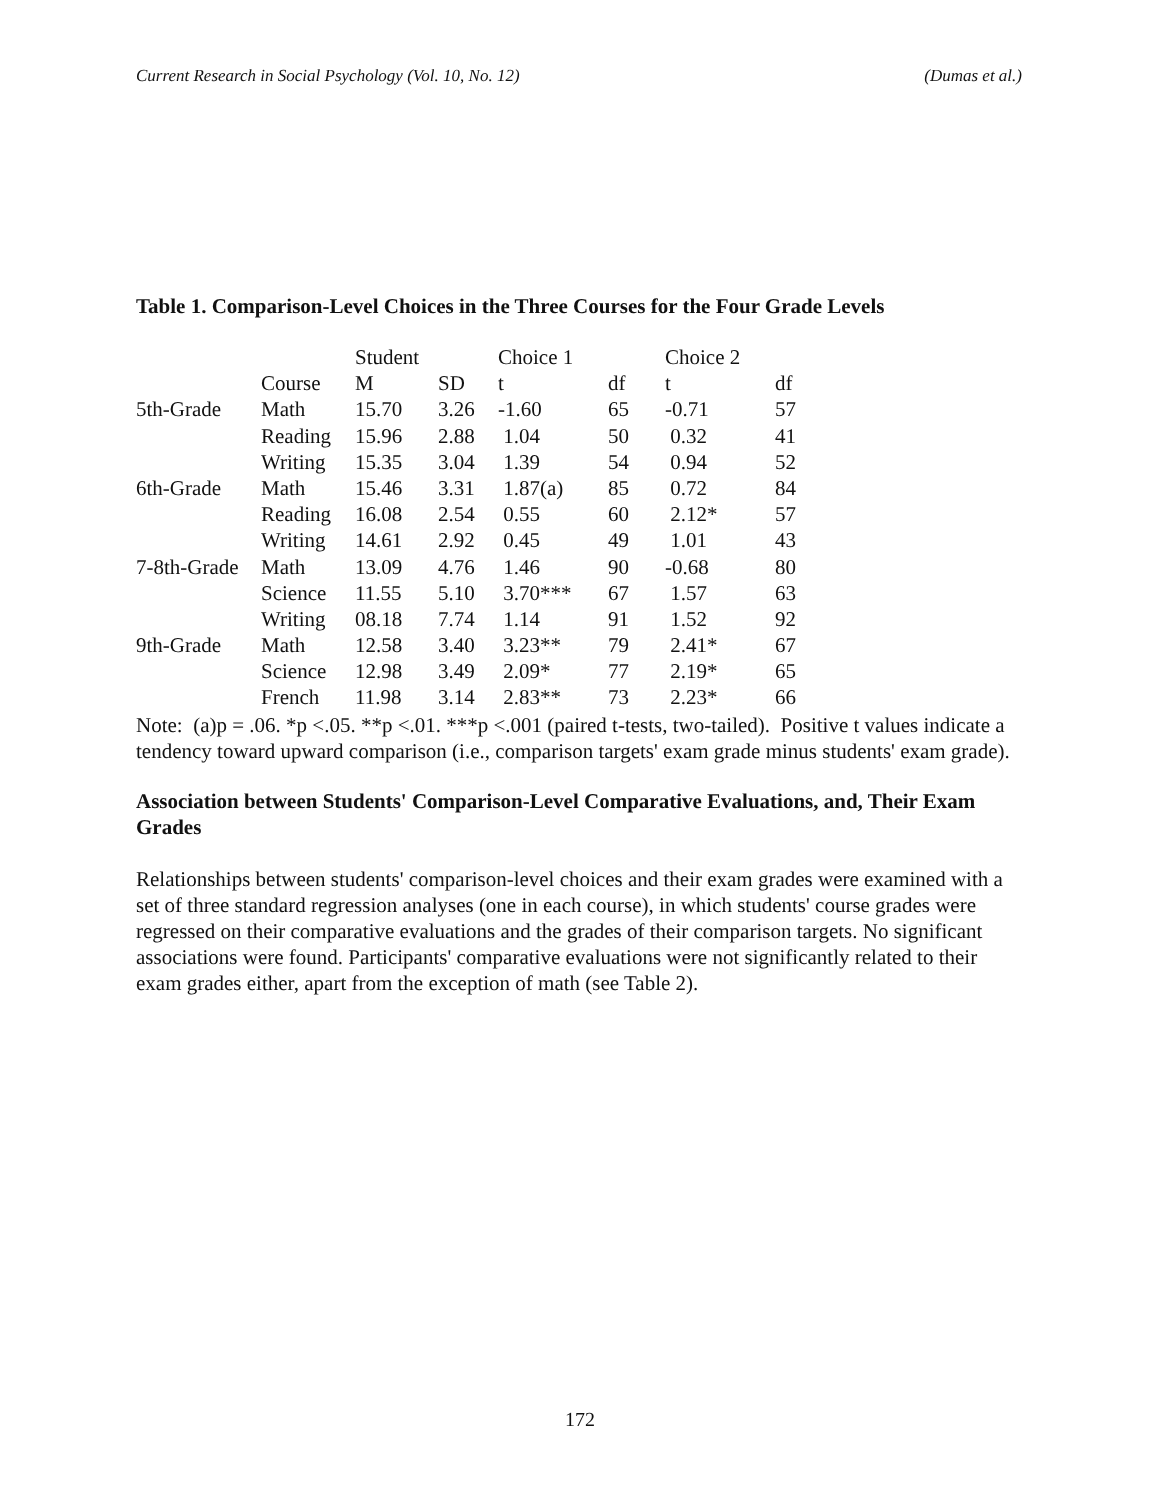Current Research in Social Psychology (Vol. 10, No. 12) (Dumas et al.)
Table 1. Comparison-Level Choices in the Three Courses for the Four Grade Levels
| | | Student | | Choice 1 | | Choice 2 | |
| | Course | M | SD | t | df | t | df |
| 5th-Grade | Math | 15.70 | 3.26 | -1.60 | 65 | -0.71 | 57 |
| | Reading | 15.96 | 2.88 | 1.04 | 50 | 0.32 | 41 |
| | Writing | 15.35 | 3.04 | 1.39 | 54 | 0.94 | 52 |
| 6th-Grade | Math | 15.46 | 3.31 | 1.87(a) | 85 | 0.72 | 84 |
| | Reading | 16.08 | 2.54 | 0.55 | 60 | 2.12* | 57 |
| | Writing | 14.61 | 2.92 | 0.45 | 49 | 1.01 | 43 |
| 7-8th-Grade | Math | 13.09 | 4.76 | 1.46 | 90 | -0.68 | 80 |
| | Science | 11.55 | 5.10 | 3.70*** | 67 | 1.57 | 63 |
| | Writing | 08.18 | 7.74 | 1.14 | 91 | 1.52 | 92 |
| 9th-Grade | Math | 12.58 | 3.40 | 3.23** | 79 | 2.41* | 67 |
| | Science | 12.98 | 3.49 | 2.09* | 77 | 2.19* | 65 |
| | French | 11.98 | 3.14 | 2.83** | 73 | 2.23* | 66 |
Note: (a)p = .06. *p <.05. **p <.01. ***p <.001 (paired t-tests, two-tailed). Positive t values indicate a tendency toward upward comparison (i.e., comparison targets' exam grade minus students' exam grade).
Association between Students' Comparison-Level Comparative Evaluations, and, Their Exam Grades
Relationships between students' comparison-level choices and their exam grades were examined with a set of three standard regression analyses (one in each course), in which students' course grades were regressed on their comparative evaluations and the grades of their comparison targets. No significant associations were found. Participants' comparative evaluations were not significantly related to their exam grades either, apart from the exception of math (see Table 2).
172